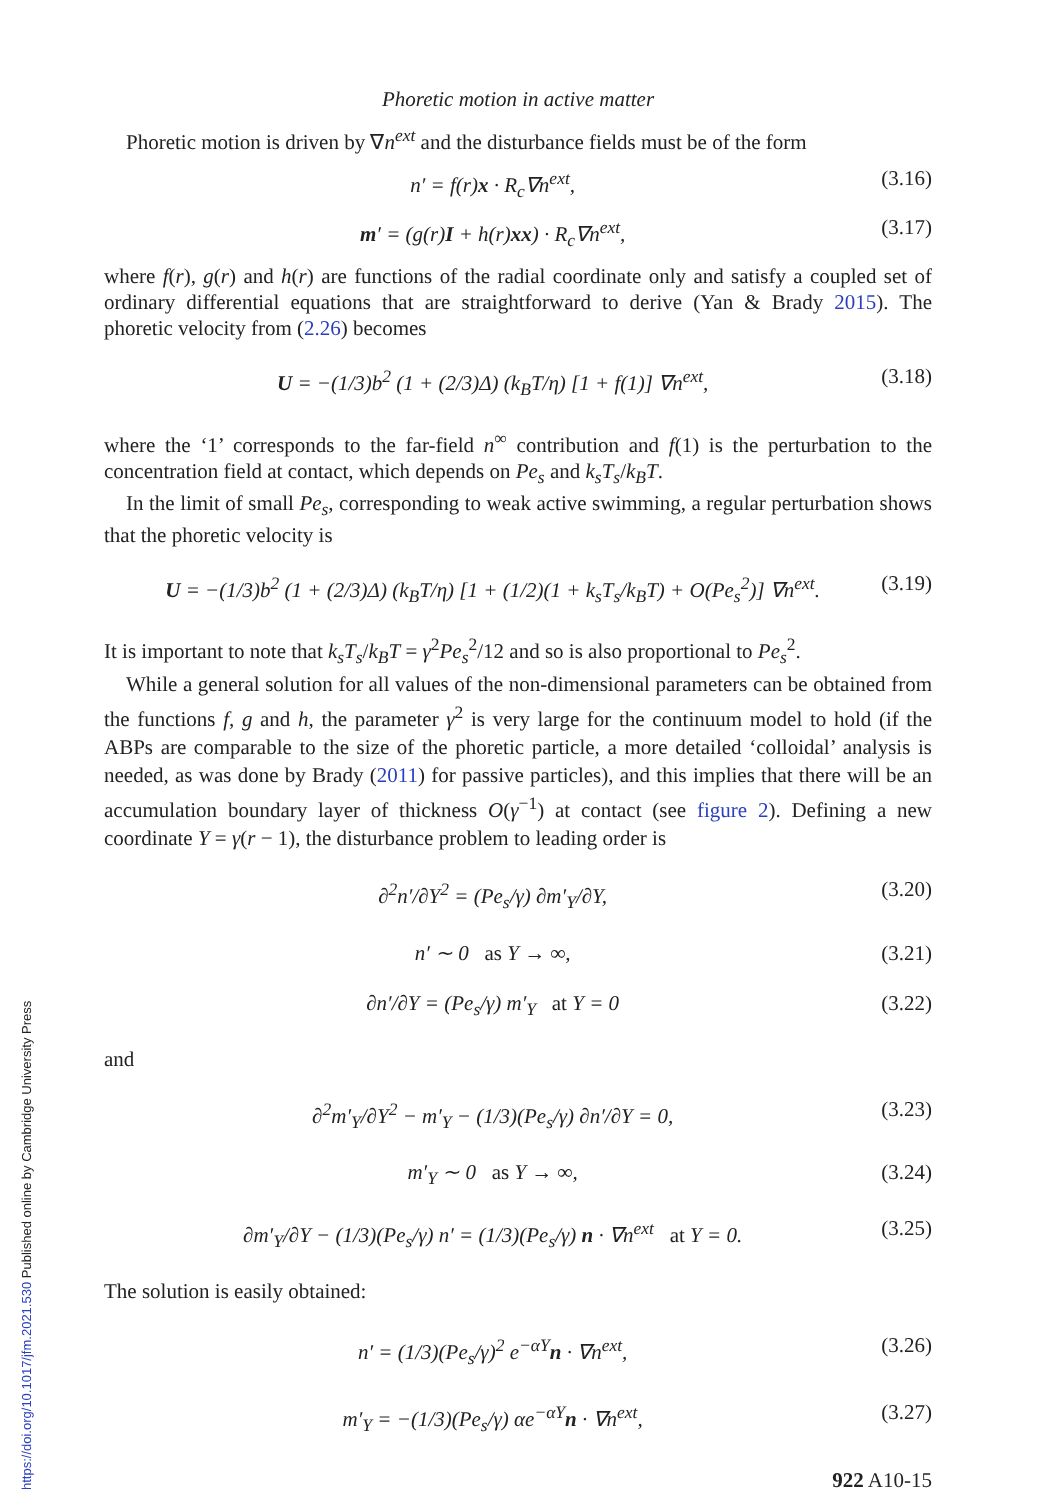Phoretic motion in active matter
Phoretic motion is driven by ∇n<sup>ext</sup> and the disturbance fields must be of the form
n′ = f(r)x · R<sub>c</sub>∇n<sup>ext</sup>, (3.16)
m′ = (g(r)I + h(r)xx) · R<sub>c</sub>∇n<sup>ext</sup>, (3.17)
where f(r), g(r) and h(r) are functions of the radial coordinate only and satisfy a coupled set of ordinary differential equations that are straightforward to derive (Yan & Brady 2015). The phoretic velocity from (2.26) becomes
U = −(1/3)b<sup>2</sup> (1 + (2/3)Δ) (k<sub>B</sub>T/η) [1 + f(1)] ∇n<sup>ext</sup>, (3.18)
where the ‘1’ corresponds to the far-field n<sup>∞</sup> contribution and f(1) is the perturbation to the concentration field at contact, which depends on Pe<sub>s</sub> and k<sub>s</sub>T<sub>s</sub>/k<sub>B</sub>T.
In the limit of small Pe<sub>s</sub>, corresponding to weak active swimming, a regular perturbation shows that the phoretic velocity is
U = −(1/3)b<sup>2</sup> (1 + (2/3)Δ) (k<sub>B</sub>T/η) [1 + (1/2)(1 + k<sub>s</sub>T<sub>s</sub>/k<sub>B</sub>T) + O(Pe<sub>s</sub><sup>2</sup>)] ∇n<sup>ext</sup>. (3.19)
It is important to note that k<sub>s</sub>T<sub>s</sub>/k<sub>B</sub>T = γ<sup>2</sup>Pe<sub>s</sub><sup>2</sup>/12 and so is also proportional to Pe<sub>s</sub><sup>2</sup>.
While a general solution for all values of the non-dimensional parameters can be obtained from the functions f, g and h, the parameter γ<sup>2</sup> is very large for the continuum model to hold (if the ABPs are comparable to the size of the phoretic particle, a more detailed ‘colloidal’ analysis is needed, as was done by Brady (2011) for passive particles), and this implies that there will be an accumulation boundary layer of thickness O(γ<sup>−1</sup>) at contact (see figure 2). Defining a new coordinate Y = γ(r − 1), the disturbance problem to leading order is
∂<sup>2</sup>n′/∂Y<sup>2</sup> = (Pe<sub>s</sub>/γ) ∂m′<sub>Y</sub>/∂Y, (3.20)
n′ ∼ 0 as Y → ∞, (3.21)
∂n′/∂Y = (Pe<sub>s</sub>/γ) m′<sub>Y</sub> at Y = 0 (3.22)
and
∂<sup>2</sup>m′<sub>Y</sub>/∂Y<sup>2</sup> − m′<sub>Y</sub> − (1/3)(Pe<sub>s</sub>/γ) ∂n′/∂Y = 0, (3.23)
m′<sub>Y</sub> ∼ 0 as Y → ∞, (3.24)
∂m′<sub>Y</sub>/∂Y − (1/3)(Pe<sub>s</sub>/γ) n′ = (1/3)(Pe<sub>s</sub>/γ) n · ∇n<sup>ext</sup> at Y = 0. (3.25)
The solution is easily obtained:
n′ = (1/3)(Pe<sub>s</sub>/γ)<sup>2</sup> e<sup>−αY</sup>n · ∇n<sup>ext</sup>, (3.26)
m′<sub>Y</sub> = −(1/3)(Pe<sub>s</sub>/γ) αe<sup>−αY</sup>n · ∇n<sup>ext</sup>, (3.27)
922 A10-15
https://doi.org/10.1017/jfm.2021.530 Published online by Cambridge University Press